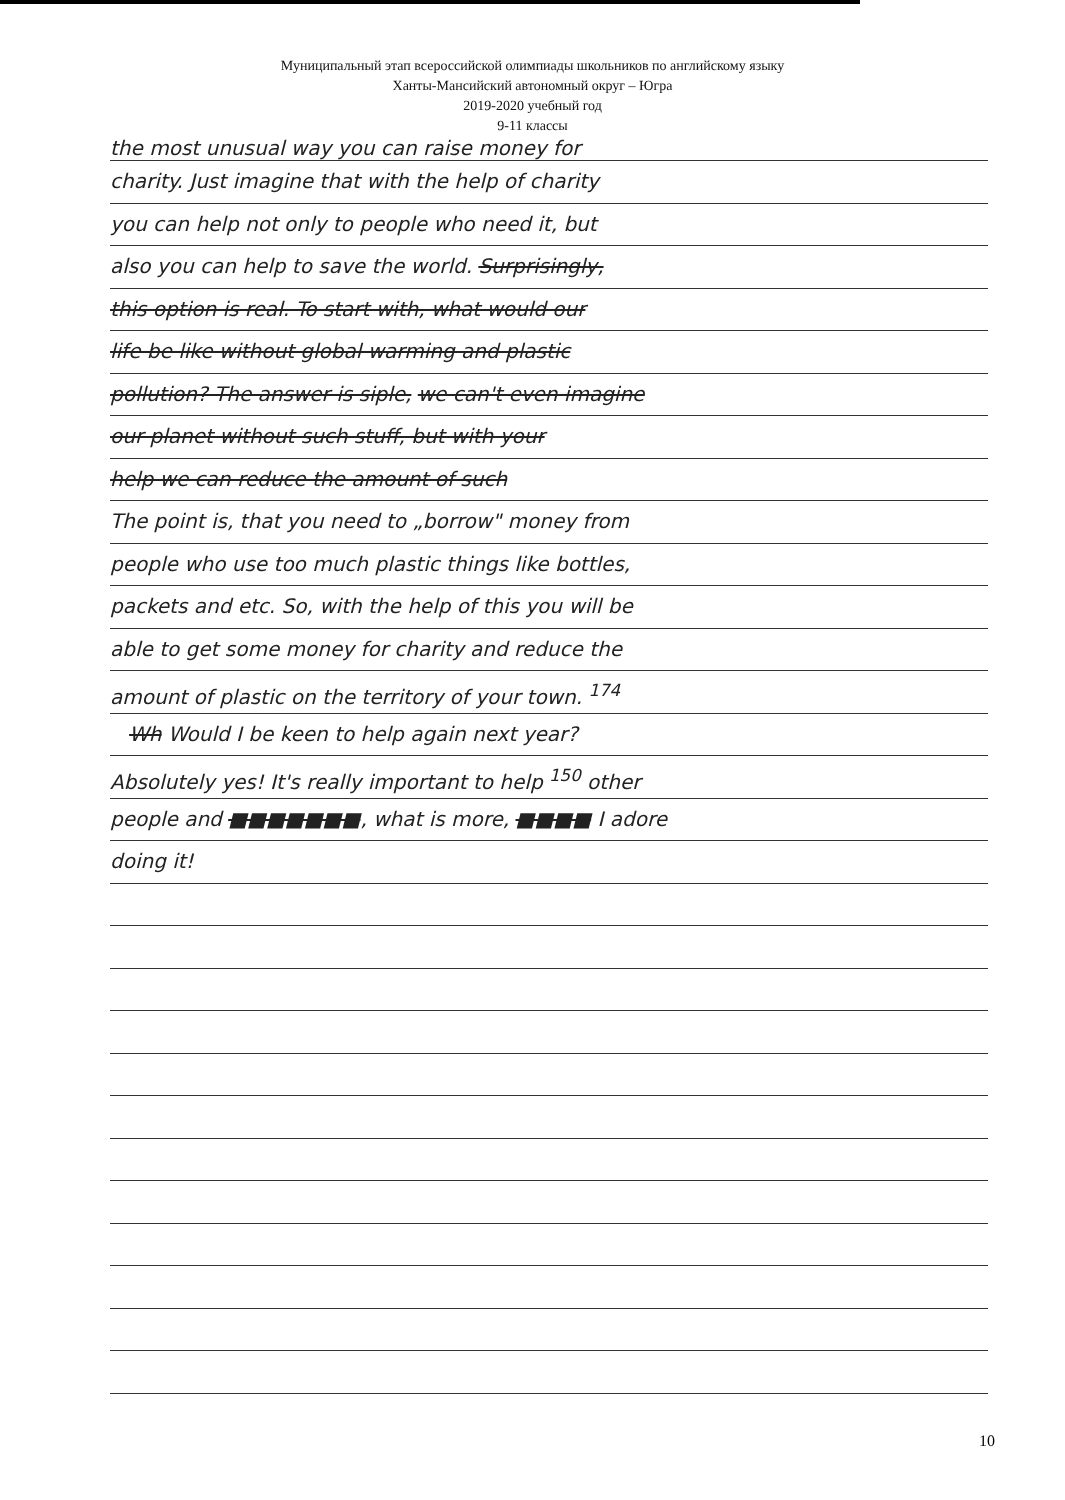Муниципальный этап всероссийской олимпиады школьников по английскому языку
Ханты-Мансийский автономный округ – Югра
2019-2020 учебный год
9-11 классы
the most unusual way you can raise money for
charity. Just imagine that with the help of charity
you can help not only to people who need it, but
also you can help to save the world. Surprisingly,
this option is real. To start with, what would our
life be like without global warming and plastic
pollution? The answer is siple, we can't even imagine
our planet without such stuff, but with your
help we can reduce the amount of such
The point is, that you need to „borrow" money from
people who use too much plastic things like bottles,
packets and etc. So, with the help of this you will be
able to get some money for charity and reduce the
amount of plastic on the territory of your town. <sup>174</sup>
Wh Would I be keen to help again next year?
Absolutely yes! It's really important to help <sup>150</sup> other
people and ■■■■■■■, what is more, ■■■■ I adore
doing it!
10